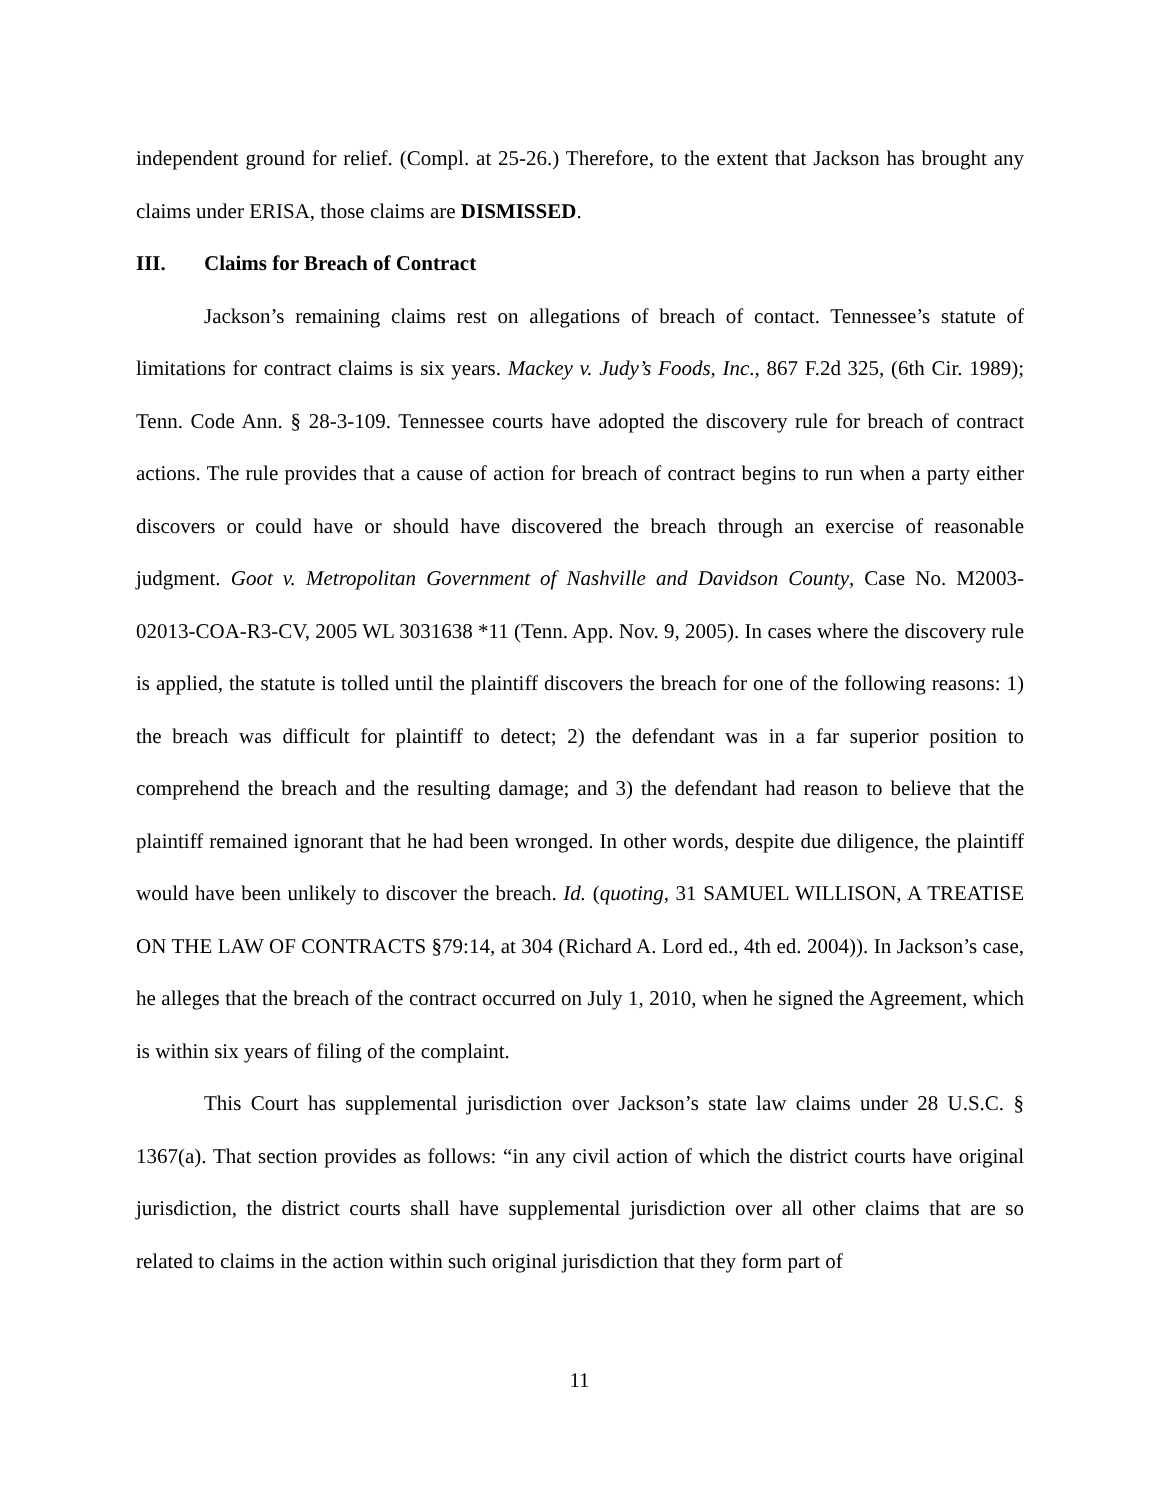independent ground for relief. (Compl. at 25-26.) Therefore, to the extent that Jackson has brought any claims under ERISA, those claims are DISMISSED.
III. Claims for Breach of Contract
Jackson’s remaining claims rest on allegations of breach of contact. Tennessee’s statute of limitations for contract claims is six years. Mackey v. Judy’s Foods, Inc., 867 F.2d 325, (6th Cir. 1989); Tenn. Code Ann. § 28-3-109. Tennessee courts have adopted the discovery rule for breach of contract actions. The rule provides that a cause of action for breach of contract begins to run when a party either discovers or could have or should have discovered the breach through an exercise of reasonable judgment. Goot v. Metropolitan Government of Nashville and Davidson County, Case No. M2003-02013-COA-R3-CV, 2005 WL 3031638 *11 (Tenn. App. Nov. 9, 2005). In cases where the discovery rule is applied, the statute is tolled until the plaintiff discovers the breach for one of the following reasons: 1) the breach was difficult for plaintiff to detect; 2) the defendant was in a far superior position to comprehend the breach and the resulting damage; and 3) the defendant had reason to believe that the plaintiff remained ignorant that he had been wronged. In other words, despite due diligence, the plaintiff would have been unlikely to discover the breach. Id. (quoting, 31 SAMUEL WILLISON, A TREATISE ON THE LAW OF CONTRACTS §79:14, at 304 (Richard A. Lord ed., 4th ed. 2004)). In Jackson’s case, he alleges that the breach of the contract occurred on July 1, 2010, when he signed the Agreement, which is within six years of filing of the complaint.
This Court has supplemental jurisdiction over Jackson’s state law claims under 28 U.S.C. § 1367(a). That section provides as follows: “in any civil action of which the district courts have original jurisdiction, the district courts shall have supplemental jurisdiction over all other claims that are so related to claims in the action within such original jurisdiction that they form part of
11